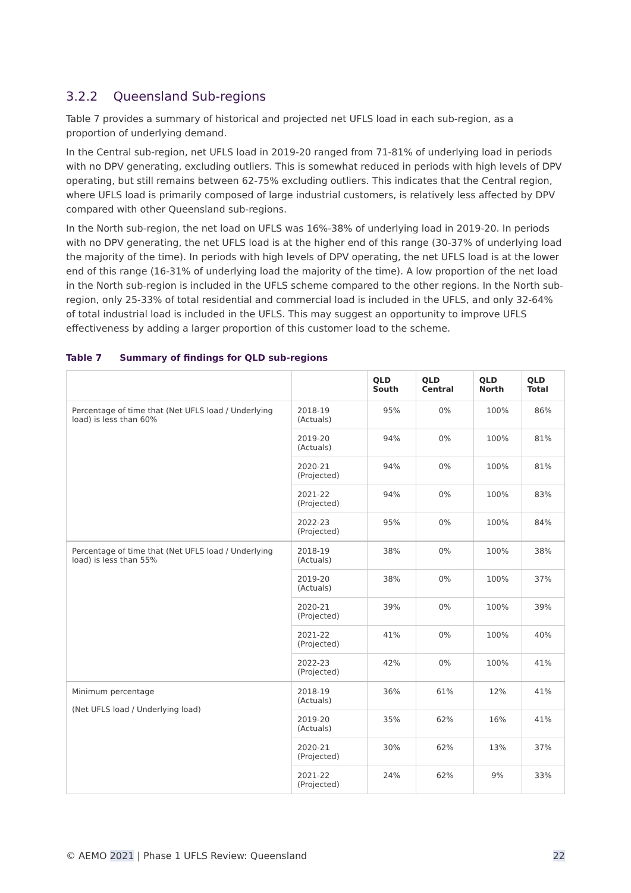3.2.2 Queensland Sub-regions
Table 7 provides a summary of historical and projected net UFLS load in each sub-region, as a proportion of underlying demand.
In the Central sub-region, net UFLS load in 2019-20 ranged from 71-81% of underlying load in periods with no DPV generating, excluding outliers. This is somewhat reduced in periods with high levels of DPV operating, but still remains between 62-75% excluding outliers. This indicates that the Central region, where UFLS load is primarily composed of large industrial customers, is relatively less affected by DPV compared with other Queensland sub-regions.
In the North sub-region, the net load on UFLS was 16%-38% of underlying load in 2019-20. In periods with no DPV generating, the net UFLS load is at the higher end of this range (30-37% of underlying load the majority of the time). In periods with high levels of DPV operating, the net UFLS load is at the lower end of this range (16-31% of underlying load the majority of the time). A low proportion of the net load in the North sub-region is included in the UFLS scheme compared to the other regions. In the North sub-region, only 25-33% of total residential and commercial load is included in the UFLS, and only 32-64% of total industrial load is included in the UFLS. This may suggest an opportunity to improve UFLS effectiveness by adding a larger proportion of this customer load to the scheme.
Table 7 Summary of findings for QLD sub-regions
| | | QLD South | QLD Central | QLD North | QLD Total |
| --- | --- | --- | --- | --- | --- |
| Percentage of time that (Net UFLS load / Underlying load) is less than 60% | 2018-19 (Actuals) | 95% | 0% | 100% | 86% |
| | 2019-20 (Actuals) | 94% | 0% | 100% | 81% |
| | 2020-21 (Projected) | 94% | 0% | 100% | 81% |
| | 2021-22 (Projected) | 94% | 0% | 100% | 83% |
| | 2022-23 (Projected) | 95% | 0% | 100% | 84% |
| Percentage of time that (Net UFLS load / Underlying load) is less than 55% | 2018-19 (Actuals) | 38% | 0% | 100% | 38% |
| | 2019-20 (Actuals) | 38% | 0% | 100% | 37% |
| | 2020-21 (Projected) | 39% | 0% | 100% | 39% |
| | 2021-22 (Projected) | 41% | 0% | 100% | 40% |
| | 2022-23 (Projected) | 42% | 0% | 100% | 41% |
| Minimum percentage (Net UFLS load / Underlying load) | 2018-19 (Actuals) | 36% | 61% | 12% | 41% |
| | 2019-20 (Actuals) | 35% | 62% | 16% | 41% |
| | 2020-21 (Projected) | 30% | 62% | 13% | 37% |
| | 2021-22 (Projected) | 24% | 62% | 9% | 33% |
© AEMO 2021 | Phase 1 UFLS Review: Queensland 22